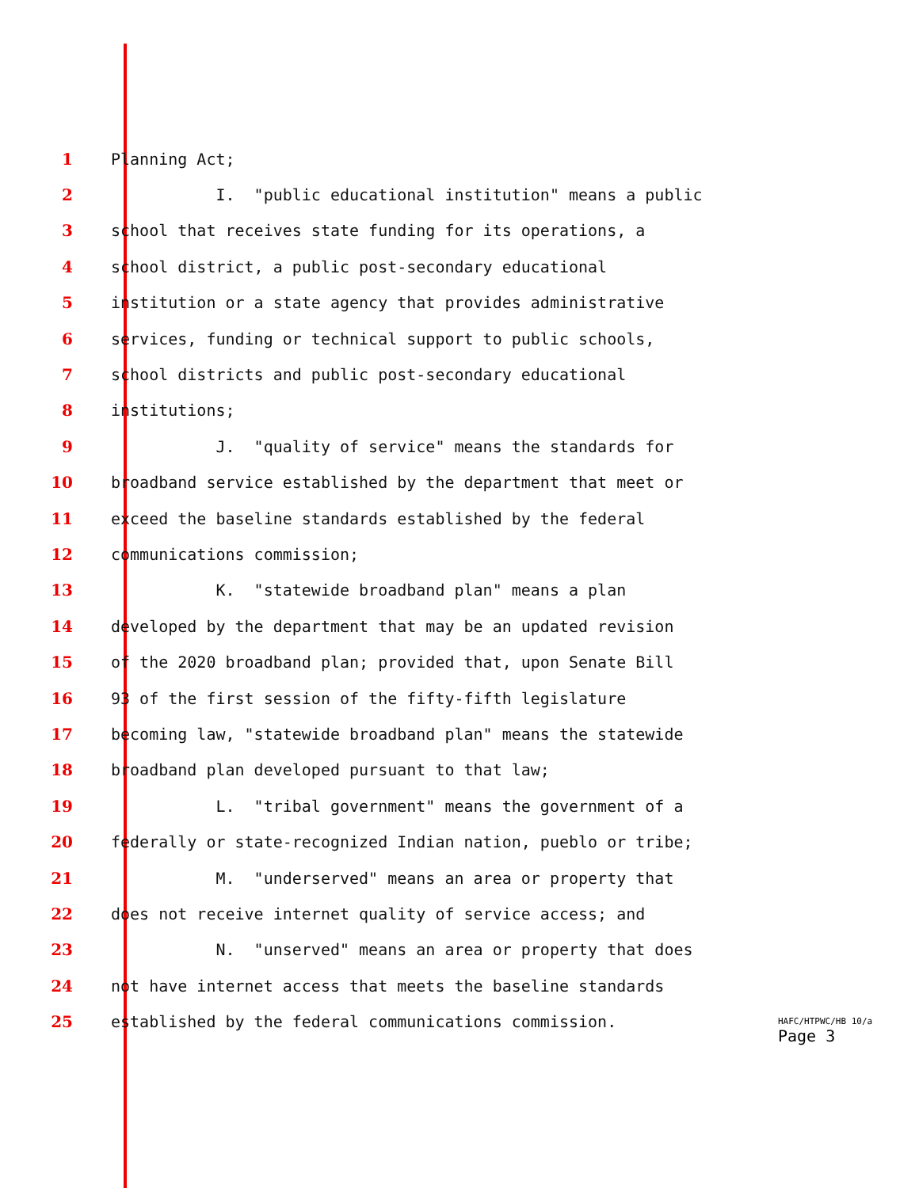1 Planning Act;
2 I. "public educational institution" means a public
3 school that receives state funding for its operations, a
4 school district, a public post-secondary educational
5 institution or a state agency that provides administrative
6 services, funding or technical support to public schools,
7 school districts and public post-secondary educational
8 institutions;
9 J. "quality of service" means the standards for
10 broadband service established by the department that meet or
11 exceed the baseline standards established by the federal
12 communications commission;
13 K. "statewide broadband plan" means a plan
14 developed by the department that may be an updated revision
15 of the 2020 broadband plan; provided that, upon Senate Bill
16 93 of the first session of the fifty-fifth legislature
17 becoming law, "statewide broadband plan" means the statewide
18 broadband plan developed pursuant to that law;
19 L. "tribal government" means the government of a
20 federally or state-recognized Indian nation, pueblo or tribe;
21 M. "underserved" means an area or property that
22 does not receive internet quality of service access; and
23 N. "unserved" means an area or property that does
24 not have internet access that meets the baseline standards
25 established by the federal communications commission.
HAFC/HTPWC/HB 10/a
Page 3